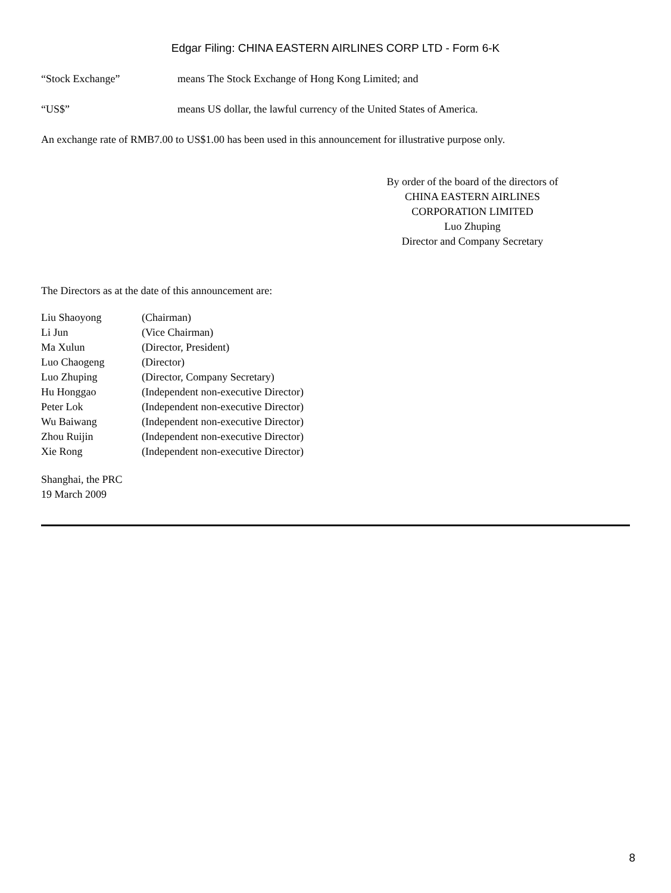Edgar Filing: CHINA EASTERN AIRLINES CORP LTD - Form 6-K
“Stock Exchange” means The Stock Exchange of Hong Kong Limited; and
“US$” means US dollar, the lawful currency of the United States of America.
An exchange rate of RMB7.00 to US$1.00 has been used in this announcement for illustrative purpose only.
By order of the board of the directors of
CHINA EASTERN AIRLINES
CORPORATION LIMITED
Luo Zhuping
Director and Company Secretary
The Directors as at the date of this announcement are:
| Liu Shaoyong | (Chairman) |
| Li Jun | (Vice Chairman) |
| Ma Xulun | (Director, President) |
| Luo Chaogeng | (Director) |
| Luo Zhuping | (Director, Company Secretary) |
| Hu Honggao | (Independent non-executive Director) |
| Peter Lok | (Independent non-executive Director) |
| Wu Baiwang | (Independent non-executive Director) |
| Zhou Ruijin | (Independent non-executive Director) |
| Xie Rong | (Independent non-executive Director) |
Shanghai, the PRC
19 March 2009
8